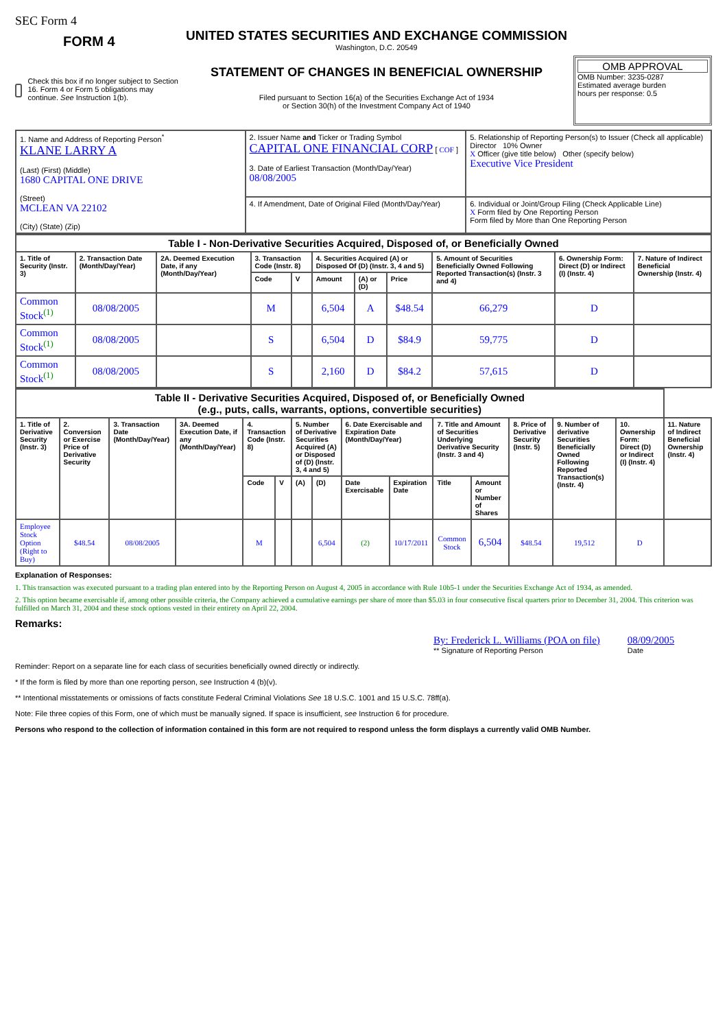SEC Form 4
FORM 4
Check this box if no longer subject to Section 16. Form 4 or Form 5 obligations may continue. See Instruction 1(b).
UNITED STATES SECURITIES AND EXCHANGE COMMISSION
Washington, D.C. 20549
STATEMENT OF CHANGES IN BENEFICIAL OWNERSHIP
Filed pursuant to Section 16(a) of the Securities Exchange Act of 1934
or Section 30(h) of the Investment Company Act of 1940
OMB APPROVAL
OMB Number: 3235-0287
Estimated average burden
hours per response: 0.5
| 1. Name and Address of Reporting Person<sup>*</sup> KLANE LARRY A (Last) (First) (Middle) 1680 CAPITAL ONE DRIVE (Street) MCLEAN VA 22102 (City) (State) (Zip) | 2. Issuer Name and Ticker or Trading Symbol CAPITAL ONE FINANCIAL CORP [ COF ] 3. Date of Earliest Transaction (Month/Day/Year) 08/08/2005 | 5. Relationship of Reporting Person(s) to Issuer (Check all applicable) Director 10% Owner X Officer (give title below) Other (specify below) Executive Vice President |
| | 4. If Amendment, Date of Original Filed (Month/Day/Year) | 6. Individual or Joint/Group Filing (Check Applicable Line) X Form filed by One Reporting Person Form filed by More than One Reporting Person |
| Table I - Non-Derivative Securities Acquired, Disposed of, or Beneficially Owned | | | | | | | | | | |
| --- | --- | --- | --- | --- | --- | --- | --- | --- | --- | --- |
| 1. Title of Security (Instr. 3) | 2. Transaction Date (Month/Day/Year) | 2A. Deemed Execution Date, if any (Month/Day/Year) | 3. Transaction Code (Instr. 8) | | 4. Securities Acquired (A) or Disposed Of (D) (Instr. 3, 4 and 5) | | | 5. Amount of Securities Beneficially Owned Following Reported Transaction(s) (Instr. 3 and 4) | 6. Ownership Form: Direct (D) or Indirect (I) (Instr. 4) | 7. Nature of Indirect Beneficial Ownership (Instr. 4) |
| | | | Code | V | Amount | (A) or (D) | Price | | | |
| Common Stock<sup>(1)</sup> | 08/08/2005 | | M | | 6,504 | A | $48.54 | 66,279 | D | |
| Common Stock<sup>(1)</sup> | 08/08/2005 | | S | | 6,504 | D | $84.9 | 59,775 | D | |
| Common Stock<sup>(1)</sup> | 08/08/2005 | | S | | 2,160 | D | $84.2 | 57,615 | D | |
| Table II - Derivative Securities Acquired, Disposed of, or Beneficially Owned (e.g., puts, calls, warrants, options, convertible securities) | | | | | | | | | | | | | | | |
| --- | --- | --- | --- | --- | --- | --- | --- | --- | --- | --- | --- | --- | --- | --- | --- |
| 1. Title of Derivative Security (Instr. 3) | 2. Conversion or Exercise Price of Derivative Security | 3. Transaction Date (Month/Day/Year) | 3A. Deemed Execution Date, if any (Month/Day/Year) | 4. Transaction Code (Instr. 8) | | 5. Number of Derivative Securities Acquired (A) or Disposed of (D) (Instr. 3, 4 and 5) | | 6. Date Exercisable and Expiration Date (Month/Day/Year) | | 7. Title and Amount of Securities Underlying Derivative Security (Instr. 3 and 4) | | 8. Price of Derivative Security (Instr. 5) | 9. Number of derivative Securities Beneficially Owned Following Reported Transaction(s) (Instr. 4) | 10. Ownership Form: Direct (D) or Indirect (I) (Instr. 4) | 11. Nature of Indirect Beneficial Ownership (Instr. 4) |
| | | | | Code | V | (A) | (D) | Date Exercisable | Expiration Date | Title | Amount or Number of Shares | | | | |
| Employee Stock Option (Right to Buy) | $48.54 | 08/08/2005 | | M | | | 6,504 | (2) | 10/17/2011 | Common Stock | 6,504 | $48.54 | 19,512 | D | |
Explanation of Responses:
1. This transaction was executed pursuant to a trading plan entered into by the Reporting Person on August 4, 2005 in accordance with Rule 10b5-1 under the Securities Exchange Act of 1934, as amended.
2. This option became exercisable if, among other possible criteria, the Company achieved a cumulative earnings per share of more than $5.03 in four consecutive fiscal quarters prior to December 31, 2004. This criterion was fulfilled on March 31, 2004 and these stock options vested in their entirety on April 22, 2004.
Remarks:
By: Frederick L. Williams (POA on file)
** Signature of Reporting Person
08/09/2005
Date
Reminder: Report on a separate line for each class of securities beneficially owned directly or indirectly.
* If the form is filed by more than one reporting person, see Instruction 4 (b)(v).
** Intentional misstatements or omissions of facts constitute Federal Criminal Violations See 18 U.S.C. 1001 and 15 U.S.C. 78ff(a).
Note: File three copies of this Form, one of which must be manually signed. If space is insufficient, see Instruction 6 for procedure.
Persons who respond to the collection of information contained in this form are not required to respond unless the form displays a currently valid OMB Number.